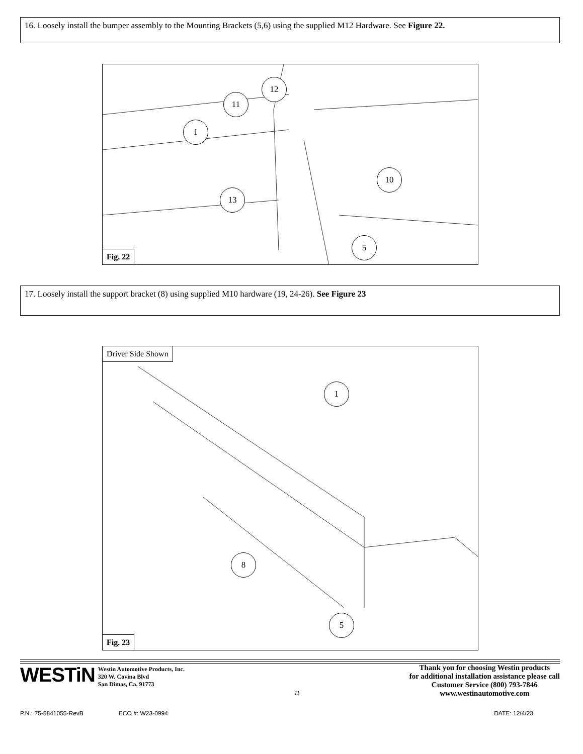16. Loosely install the bumper assembly to the Mounting Brackets (5,6) using the supplied M12 Hardware. See Figure 22.
1
11
12
13
10
5
Fig. 22
17. Loosely install the support bracket (8) using supplied M10 hardware (19, 24-26). See Figure 23
Driver Side Shown
1
8
5
Fig. 23
WESTiN
Westin Automotive Products, Inc.
320 W. Covina Blvd
San Dimas, Ca. 91773
11
Thank you for choosing Westin products
for additional installation assistance please call
Customer Service (800) 793-7846
www.westinautomotive.com
P.N.: 75-5841055-RevB ECO #: W23-0994 DATE: 12/4/23